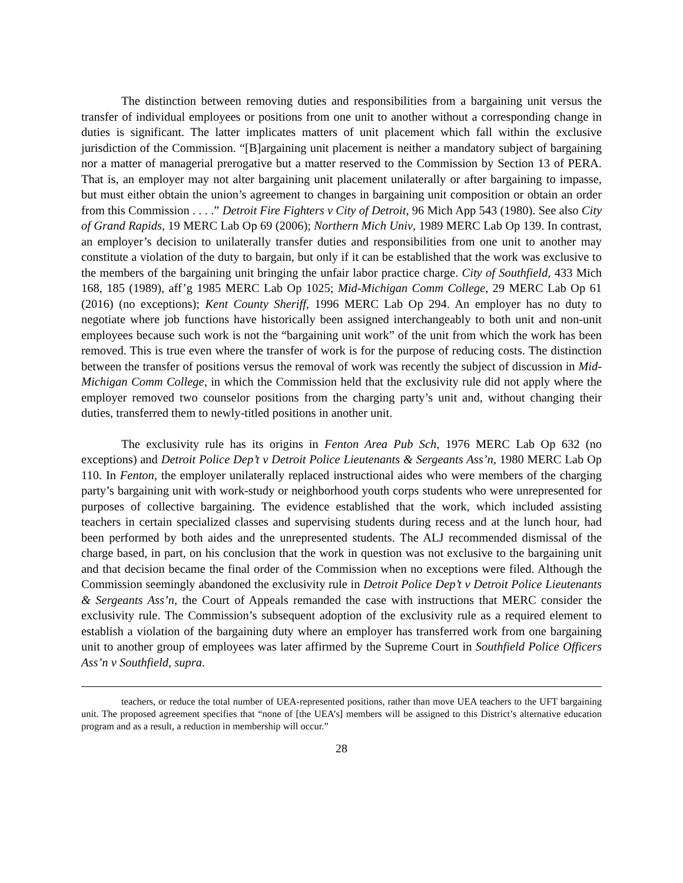The distinction between removing duties and responsibilities from a bargaining unit versus the transfer of individual employees or positions from one unit to another without a corresponding change in duties is significant. The latter implicates matters of unit placement which fall within the exclusive jurisdiction of the Commission. “[B]argaining unit placement is neither a mandatory subject of bargaining nor a matter of managerial prerogative but a matter reserved to the Commission by Section 13 of PERA. That is, an employer may not alter bargaining unit placement unilaterally or after bargaining to impasse, but must either obtain the union’s agreement to changes in bargaining unit composition or obtain an order from this Commission . . . .” Detroit Fire Fighters v City of Detroit, 96 Mich App 543 (1980). See also City of Grand Rapids, 19 MERC Lab Op 69 (2006); Northern Mich Univ, 1989 MERC Lab Op 139. In contrast, an employer’s decision to unilaterally transfer duties and responsibilities from one unit to another may constitute a violation of the duty to bargain, but only if it can be established that the work was exclusive to the members of the bargaining unit bringing the unfair labor practice charge. City of Southfield, 433 Mich 168, 185 (1989), aff’g 1985 MERC Lab Op 1025; Mid-Michigan Comm College, 29 MERC Lab Op 61 (2016) (no exceptions); Kent County Sheriff, 1996 MERC Lab Op 294. An employer has no duty to negotiate where job functions have historically been assigned interchangeably to both unit and non-unit employees because such work is not the “bargaining unit work” of the unit from which the work has been removed. This is true even where the transfer of work is for the purpose of reducing costs. The distinction between the transfer of positions versus the removal of work was recently the subject of discussion in Mid-Michigan Comm College, in which the Commission held that the exclusivity rule did not apply where the employer removed two counselor positions from the charging party’s unit and, without changing their duties, transferred them to newly-titled positions in another unit.
The exclusivity rule has its origins in Fenton Area Pub Sch, 1976 MERC Lab Op 632 (no exceptions) and Detroit Police Dep’t v Detroit Police Lieutenants & Sergeants Ass’n, 1980 MERC Lab Op 110. In Fenton, the employer unilaterally replaced instructional aides who were members of the charging party’s bargaining unit with work-study or neighborhood youth corps students who were unrepresented for purposes of collective bargaining. The evidence established that the work, which included assisting teachers in certain specialized classes and supervising students during recess and at the lunch hour, had been performed by both aides and the unrepresented students. The ALJ recommended dismissal of the charge based, in part, on his conclusion that the work in question was not exclusive to the bargaining unit and that decision became the final order of the Commission when no exceptions were filed. Although the Commission seemingly abandoned the exclusivity rule in Detroit Police Dep’t v Detroit Police Lieutenants & Sergeants Ass’n, the Court of Appeals remanded the case with instructions that MERC consider the exclusivity rule. The Commission’s subsequent adoption of the exclusivity rule as a required element to establish a violation of the bargaining duty where an employer has transferred work from one bargaining unit to another group of employees was later affirmed by the Supreme Court in Southfield Police Officers Ass’n v Southfield, supra.
teachers, or reduce the total number of UEA-represented positions, rather than move UEA teachers to the UFT bargaining unit. The proposed agreement specifies that “none of [the UEA’s] members will be assigned to this District’s alternative education program and as a result, a reduction in membership will occur.”
28